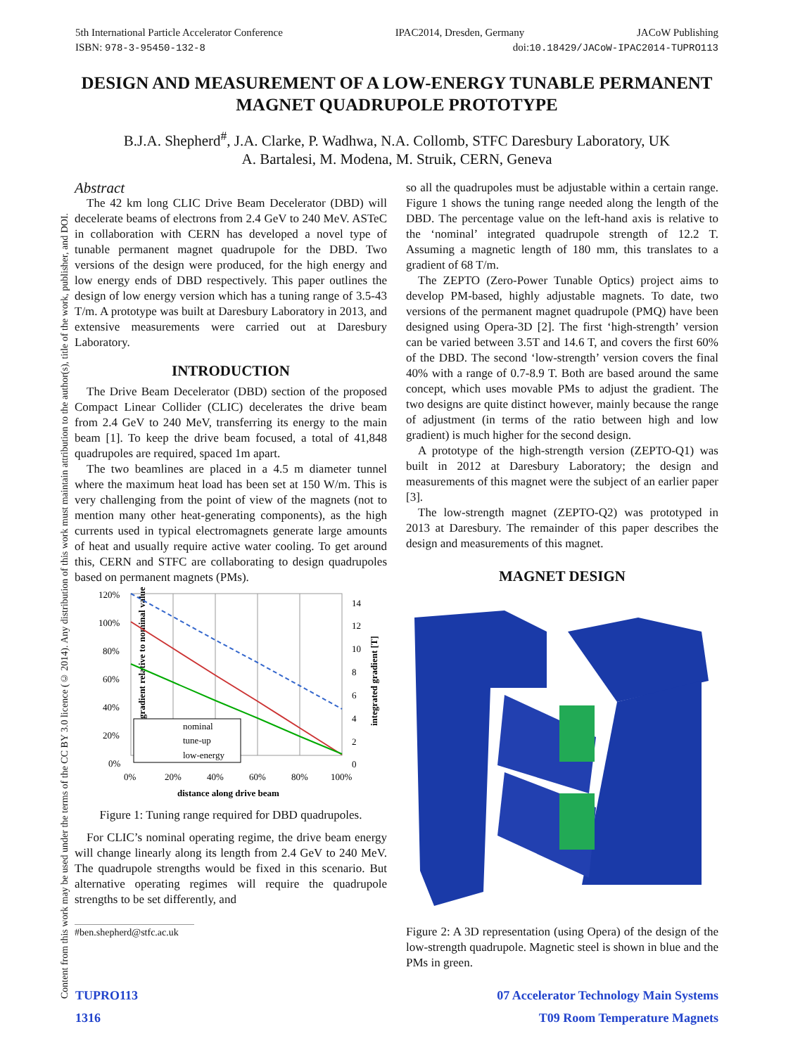5th International Particle Accelerator Conference IPAC2014, Dresden, Germany JACoW Publishing
ISBN: 978-3-95450-132-8 doi:10.18429/JACoW-IPAC2014-TUPRO113
Content from this work may be used under the terms of the CC BY 3.0 licence (© 2014). Any distribution of this work must maintain attribution to the author(s), title of the work, publisher, and DOI.
DESIGN AND MEASUREMENT OF A LOW-ENERGY TUNABLE PERMANENT MAGNET QUADRUPOLE PROTOTYPE
B.J.A. Shepherd<sup>#</sup>, J.A. Clarke, P. Wadhwa, N.A. Collomb, STFC Daresbury Laboratory, UK
A. Bartalesi, M. Modena, M. Struik, CERN, Geneva
Abstract
The 42 km long CLIC Drive Beam Decelerator (DBD) will decelerate beams of electrons from 2.4 GeV to 240 MeV. ASTeC in collaboration with CERN has developed a novel type of tunable permanent magnet quadrupole for the DBD. Two versions of the design were produced, for the high energy and low energy ends of DBD respectively. This paper outlines the design of low energy version which has a tuning range of 3.5-43 T/m. A prototype was built at Daresbury Laboratory in 2013, and extensive measurements were carried out at Daresbury Laboratory.
INTRODUCTION
The Drive Beam Decelerator (DBD) section of the proposed Compact Linear Collider (CLIC) decelerates the drive beam from 2.4 GeV to 240 MeV, transferring its energy to the main beam [1]. To keep the drive beam focused, a total of 41,848 quadrupoles are required, spaced 1m apart.
The two beamlines are placed in a 4.5 m diameter tunnel where the maximum heat load has been set at 150 W/m. This is very challenging from the point of view of the magnets (not to mention many other heat-generating components), as the high currents used in typical electromagnets generate large amounts of heat and usually require active water cooling. To get around this, CERN and STFC are collaborating to design quadrupoles based on permanent magnets (PMs).
gradient relative to nominal value
120%
100%
80%
60%
40%
20%
0%
14
12
10
8
6
4
2
0
0%
20%
40%
60%
80%
100%
distance along drive beam
integrated gradient [T]
nominal
tune-up
low-energy
Figure 1: Tuning range required for DBD quadrupoles.
For CLIC’s nominal operating regime, the drive beam energy will change linearly along its length from 2.4 GeV to 240 MeV. The quadrupole strengths would be fixed in this scenario. But alternative operating regimes will require the quadrupole strengths to be set differently, and
#ben.shepherd@stfc.ac.uk
so all the quadrupoles must be adjustable within a certain range. Figure 1 shows the tuning range needed along the length of the DBD. The percentage value on the left-hand axis is relative to the ‘nominal’ integrated quadrupole strength of 12.2 T. Assuming a magnetic length of 180 mm, this translates to a gradient of 68 T/m.
The ZEPTO (Zero-Power Tunable Optics) project aims to develop PM-based, highly adjustable magnets. To date, two versions of the permanent magnet quadrupole (PMQ) have been designed using Opera-3D [2]. The first ‘high-strength’ version can be varied between 3.5T and 14.6 T, and covers the first 60% of the DBD. The second ‘low-strength’ version covers the final 40% with a range of 0.7-8.9 T. Both are based around the same concept, which uses movable PMs to adjust the gradient. The two designs are quite distinct however, mainly because the range of adjustment (in terms of the ratio between high and low gradient) is much higher for the second design.
A prototype of the high-strength version (ZEPTO-Q1) was built in 2012 at Daresbury Laboratory; the design and measurements of this magnet were the subject of an earlier paper [3].
The low-strength magnet (ZEPTO-Q2) was prototyped in 2013 at Daresbury. The remainder of this paper describes the design and measurements of this magnet.
MAGNET DESIGN
Figure 2: A 3D representation (using Opera) of the design of the low-strength quadrupole. Magnetic steel is shown in blue and the PMs in green.
TUPRO113
1316
07 Accelerator Technology Main Systems
T09 Room Temperature Magnets